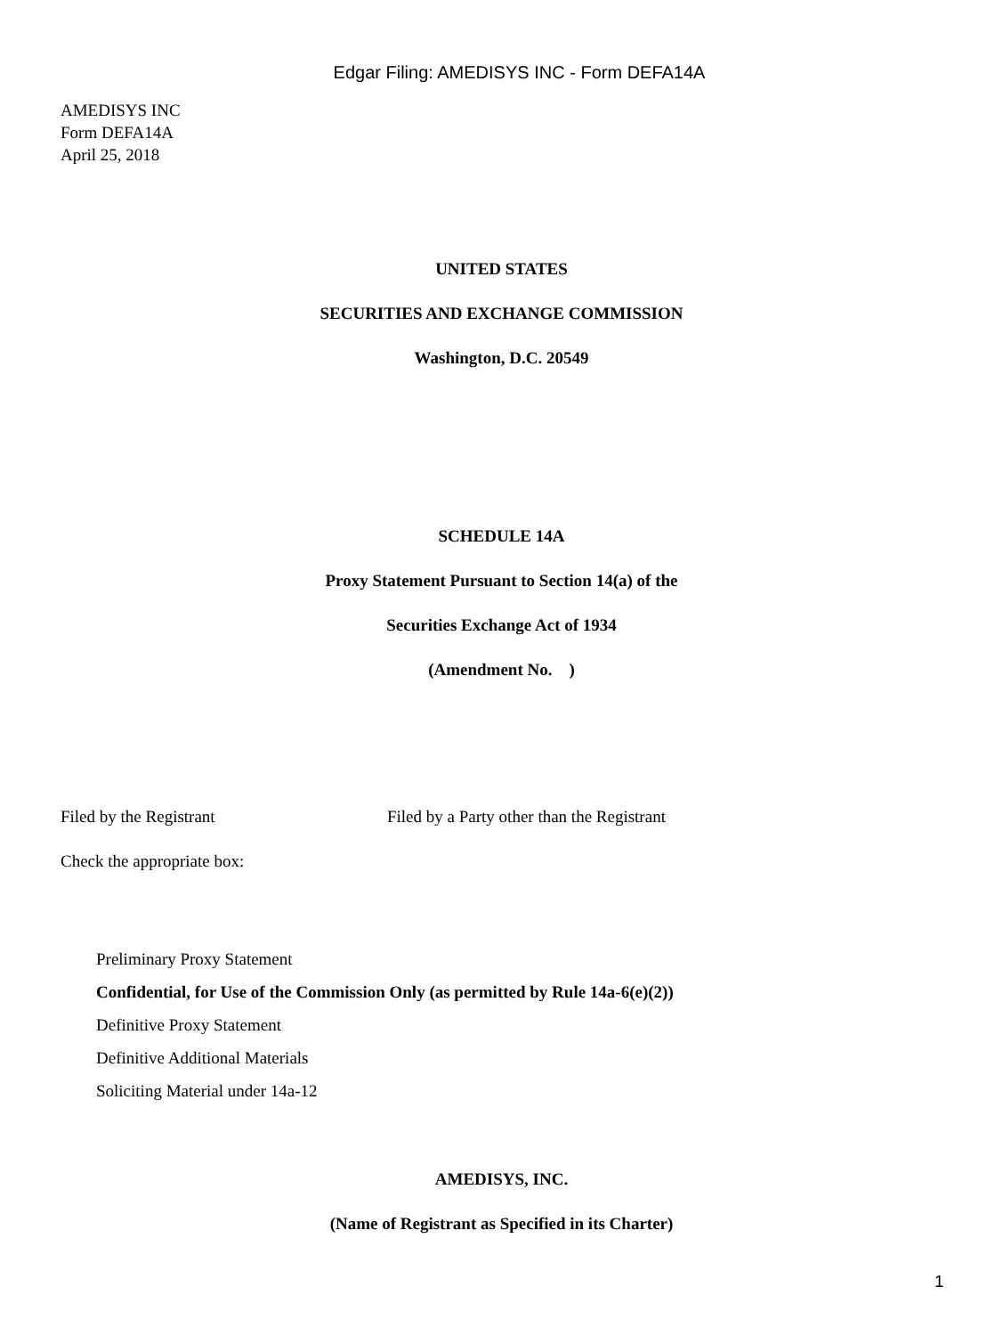Edgar Filing: AMEDISYS INC - Form DEFA14A
AMEDISYS INC
Form DEFA14A
April 25, 2018
UNITED STATES
SECURITIES AND EXCHANGE COMMISSION
Washington, D.C. 20549
SCHEDULE 14A
Proxy Statement Pursuant to Section 14(a) of the
Securities Exchange Act of 1934
(Amendment No. )
Filed by the Registrant Filed by a Party other than the Registrant
Check the appropriate box:
Preliminary Proxy Statement
Confidential, for Use of the Commission Only (as permitted by Rule 14a-6(e)(2))
Definitive Proxy Statement
Definitive Additional Materials
Soliciting Material under 14a-12
AMEDISYS, INC.
(Name of Registrant as Specified in its Charter)
1